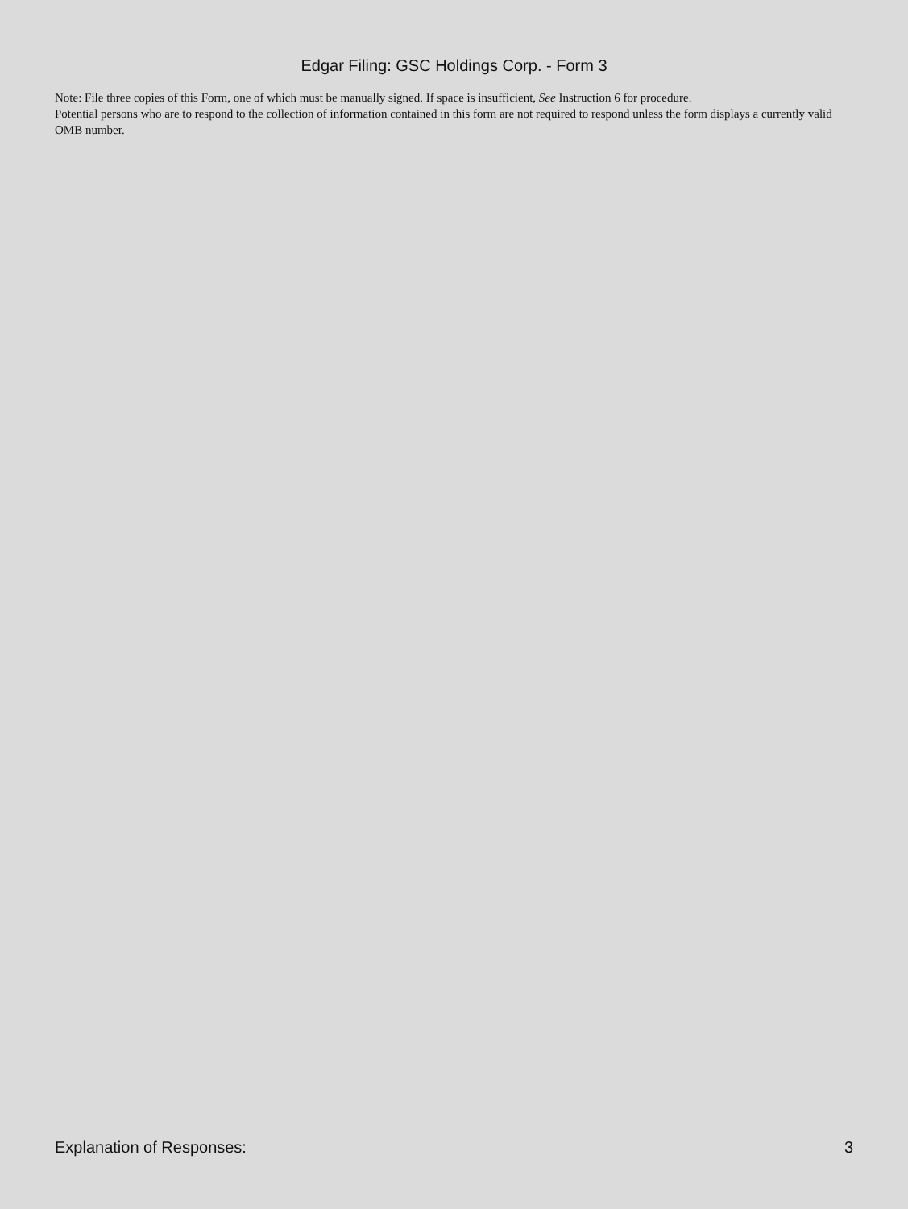Edgar Filing: GSC Holdings Corp. - Form 3
Note: File three copies of this Form, one of which must be manually signed. If space is insufficient, See Instruction 6 for procedure.
Potential persons who are to respond to the collection of information contained in this form are not required to respond unless the form displays a currently valid OMB number.
Explanation of Responses: 3